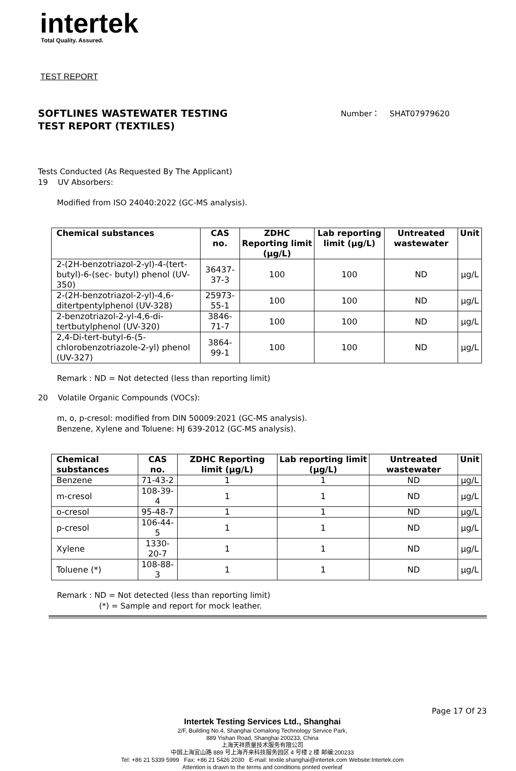intertek
Total Quality. Assured.
TEST REPORT
SOFTLINES WASTEWATER TESTING
TEST REPORT (TEXTILES)
Number： SHAT07979620
Tests Conducted (As Requested By The Applicant)
19 UV Absorbers:
Modified from ISO 24040:2022 (GC-MS analysis).
| Chemical substances | CAS no. | ZDHC Reporting limit (μg/L) | Lab reporting limit (μg/L) | Untreated wastewater | Unit |
| --- | --- | --- | --- | --- | --- |
| 2-(2H-benzotriazol-2-yl)-4-(tert-butyl)-6-(sec- butyl) phenol (UV-350) | 36437-37-3 | 100 | 100 | ND | μg/L |
| 2-(2H-benzotriazol-2-yl)-4,6-ditertpentylphenol (UV-328) | 25973-55-1 | 100 | 100 | ND | μg/L |
| 2-benzotriazol-2-yl-4,6-di-tertbutylphenol (UV-320) | 3846-71-7 | 100 | 100 | ND | μg/L |
| 2,4-Di-tert-butyl-6-(5-chlorobenzotriazole-2-yl) phenol (UV-327) | 3864-99-1 | 100 | 100 | ND | μg/L |
Remark : ND = Not detected (less than reporting limit)
20 Volatile Organic Compounds (VOCs):
m, o, p-cresol: modified from DIN 50009:2021 (GC-MS analysis).
Benzene, Xylene and Toluene: HJ 639-2012 (GC-MS analysis).
| Chemical substances | CAS no. | ZDHC Reporting limit (μg/L) | Lab reporting limit (μg/L) | Untreated wastewater | Unit |
| --- | --- | --- | --- | --- | --- |
| Benzene | 71-43-2 | 1 | 1 | ND | μg/L |
| m-cresol | 108-39-4 | 1 | 1 | ND | μg/L |
| o-cresol | 95-48-7 | 1 | 1 | ND | μg/L |
| p-cresol | 106-44-5 | 1 | 1 | ND | μg/L |
| Xylene | 1330-20-7 | 1 | 1 | ND | μg/L |
| Toluene (*) | 108-88-3 | 1 | 1 | ND | μg/L |
Remark : ND = Not detected (less than reporting limit)
(*) = Sample and report for mock leather.
Page 17 Of 23
Intertek Testing Services Ltd., Shanghai
2/F, Building No.4, Shanghai Comalong Technology Service Park,
889 Yishan Road, Shanghai 200233, China
上海天祥质量技术服务有限公司
中国上海宜山路 889 号上海齐来科技服务园区 4 号楼 2 楼 邮编:200233
Tel: +86 21 5339 5999 Fax: +86 21 5426 2030 E-mail: textile.shanghai@intertek.com Website:Intertek.com
Attention is drawn to the terms and conditions printed overleaf